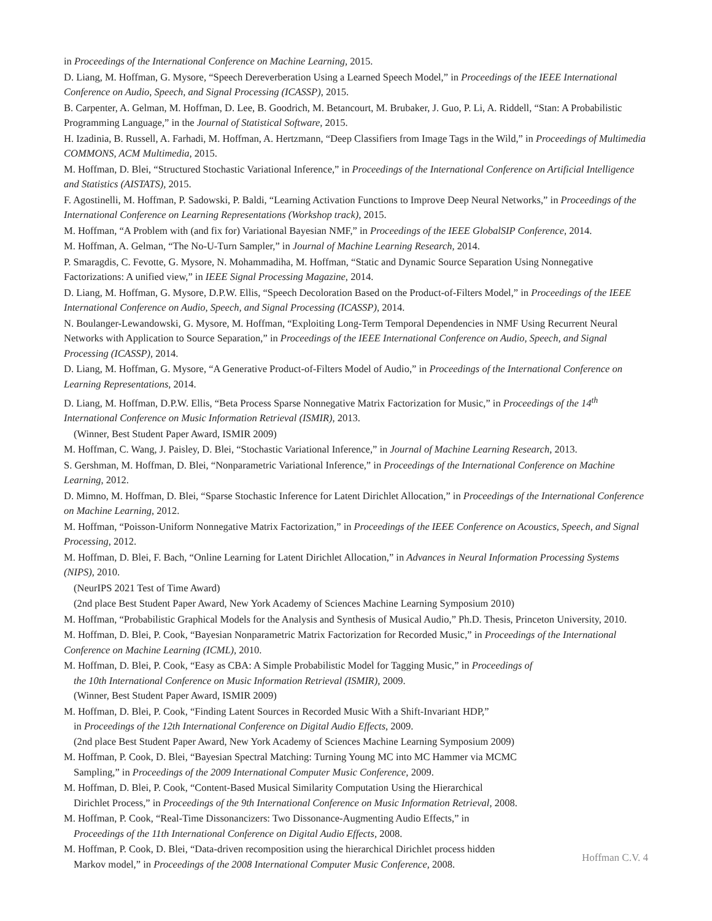in Proceedings of the International Conference on Machine Learning, 2015.
D. Liang, M. Hoffman, G. Mysore, “Speech Dereverberation Using a Learned Speech Model,” in Proceedings of the IEEE International Conference on Audio, Speech, and Signal Processing (ICASSP), 2015.
B. Carpenter, A. Gelman, M. Hoffman, D. Lee, B. Goodrich, M. Betancourt, M. Brubaker, J. Guo, P. Li, A. Riddell, “Stan: A Probabilistic Programming Language,” in the Journal of Statistical Software, 2015.
H. Izadinia, B. Russell, A. Farhadi, M. Hoffman, A. Hertzmann, “Deep Classifiers from Image Tags in the Wild,” in Proceedings of Multimedia COMMONS, ACM Multimedia, 2015.
M. Hoffman, D. Blei, “Structured Stochastic Variational Inference,” in Proceedings of the International Conference on Artificial Intelligence and Statistics (AISTATS), 2015.
F. Agostinelli, M. Hoffman, P. Sadowski, P. Baldi, “Learning Activation Functions to Improve Deep Neural Networks,” in Proceedings of the International Conference on Learning Representations (Workshop track), 2015.
M. Hoffman, “A Problem with (and fix for) Variational Bayesian NMF,” in Proceedings of the IEEE GlobalSIP Conference, 2014.
M. Hoffman, A. Gelman, “The No-U-Turn Sampler,” in Journal of Machine Learning Research, 2014.
P. Smaragdis, C. Fevotte, G. Mysore, N. Mohammadiha, M. Hoffman, “Static and Dynamic Source Separation Using Nonnegative Factorizations: A unified view,” in IEEE Signal Processing Magazine, 2014.
D. Liang, M. Hoffman, G. Mysore, D.P.W. Ellis, “Speech Decoloration Based on the Product-of-Filters Model,” in Proceedings of the IEEE International Conference on Audio, Speech, and Signal Processing (ICASSP), 2014.
N. Boulanger-Lewandowski, G. Mysore, M. Hoffman, “Exploiting Long-Term Temporal Dependencies in NMF Using Recurrent Neural Networks with Application to Source Separation,” in Proceedings of the IEEE International Conference on Audio, Speech, and Signal Processing (ICASSP), 2014.
D. Liang, M. Hoffman, G. Mysore, “A Generative Product-of-Filters Model of Audio,” in Proceedings of the International Conference on Learning Representations, 2014.
D. Liang, M. Hoffman, D.P.W. Ellis, “Beta Process Sparse Nonnegative Matrix Factorization for Music,” in Proceedings of the 14<sup>th</sup> International Conference on Music Information Retrieval (ISMIR), 2013.
(Winner, Best Student Paper Award, ISMIR 2009)
M. Hoffman, C. Wang, J. Paisley, D. Blei, “Stochastic Variational Inference,” in Journal of Machine Learning Research, 2013.
S. Gershman, M. Hoffman, D. Blei, “Nonparametric Variational Inference,” in Proceedings of the International Conference on Machine Learning, 2012.
D. Mimno, M. Hoffman, D. Blei, “Sparse Stochastic Inference for Latent Dirichlet Allocation,” in Proceedings of the International Conference on Machine Learning, 2012.
M. Hoffman, “Poisson-Uniform Nonnegative Matrix Factorization,” in Proceedings of the IEEE Conference on Acoustics, Speech, and Signal Processing, 2012.
M. Hoffman, D. Blei, F. Bach, “Online Learning for Latent Dirichlet Allocation,” in Advances in Neural Information Processing Systems (NIPS), 2010.
(NeurIPS 2021 Test of Time Award)
(2nd place Best Student Paper Award, New York Academy of Sciences Machine Learning Symposium 2010)
M. Hoffman, “Probabilistic Graphical Models for the Analysis and Synthesis of Musical Audio,” Ph.D. Thesis, Princeton University, 2010.
M. Hoffman, D. Blei, P. Cook, “Bayesian Nonparametric Matrix Factorization for Recorded Music,” in Proceedings of the International Conference on Machine Learning (ICML), 2010.
M. Hoffman, D. Blei, P. Cook, “Easy as CBA: A Simple Probabilistic Model for Tagging Music,” in Proceedings of
the 10th International Conference on Music Information Retrieval (ISMIR), 2009.
(Winner, Best Student Paper Award, ISMIR 2009)
M. Hoffman, D. Blei, P. Cook, “Finding Latent Sources in Recorded Music With a Shift-Invariant HDP,”
in Proceedings of the 12th International Conference on Digital Audio Effects, 2009.
(2nd place Best Student Paper Award, New York Academy of Sciences Machine Learning Symposium 2009)
M. Hoffman, P. Cook, D. Blei, “Bayesian Spectral Matching: Turning Young MC into MC Hammer via MCMC
Sampling,” in Proceedings of the 2009 International Computer Music Conference, 2009.
M. Hoffman, D. Blei, P. Cook, “Content-Based Musical Similarity Computation Using the Hierarchical
Dirichlet Process,” in Proceedings of the 9th International Conference on Music Information Retrieval, 2008.
M. Hoffman, P. Cook, “Real-Time Dissonancizers: Two Dissonance-Augmenting Audio Effects,” in
Proceedings of the 11th International Conference on Digital Audio Effects, 2008.
M. Hoffman, P. Cook, D. Blei, “Data-driven recomposition using the hierarchical Dirichlet process hidden
Markov model,” in Proceedings of the 2008 International Computer Music Conference, 2008.
Hoffman C.V. 4